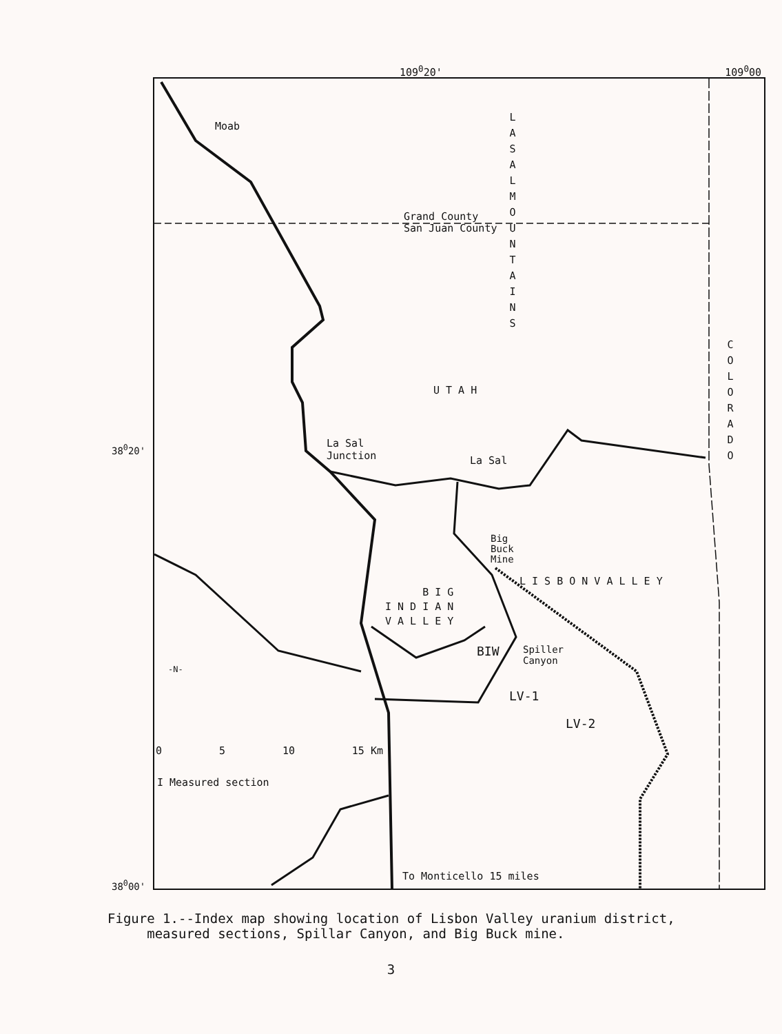109<sup>0</sup>20' 109<sup>0</sup>00
Moab
L A S A L M O U N T A I N S
Grand County
San Juan County
U T A H
C O L O R A D O
38<sup>0</sup>20'
La Sal
Junction
La Sal
Big
Buck
Mine
B I G
I N D I A N
V A L L E Y
L I S B O N V A L L E Y
BIW
Spiller
Canyon
LV-1
LV-2
-N-
0 5 10 15 Km
I Measured section
To Monticello 15 miles
38<sup>0</sup>00'
Figure 1.--Index map showing location of Lisbon Valley uranium district,
measured sections, Spillar Canyon, and Big Buck mine.
3